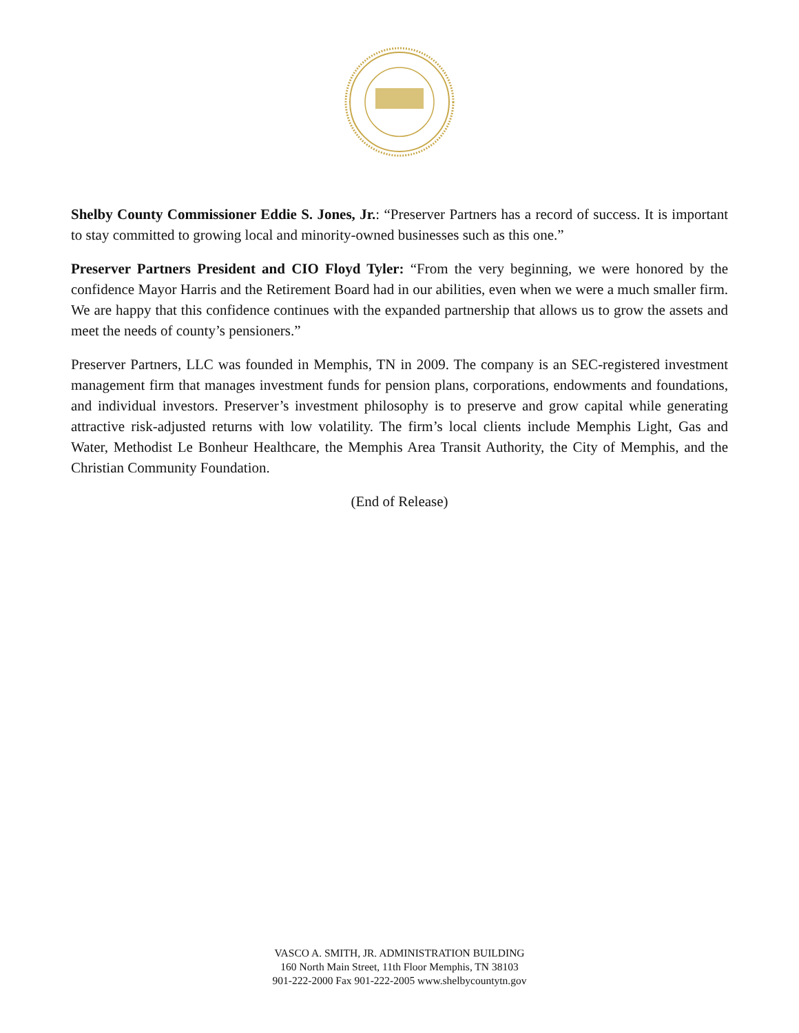Shelby County Commissioner Eddie S. Jones, Jr.: “Preserver Partners has a record of success. It is important to stay committed to growing local and minority-owned businesses such as this one.”
Preserver Partners President and CIO Floyd Tyler: “From the very beginning, we were honored by the confidence Mayor Harris and the Retirement Board had in our abilities, even when we were a much smaller firm. We are happy that this confidence continues with the expanded partnership that allows us to grow the assets and meet the needs of county’s pensioners.”
Preserver Partners, LLC was founded in Memphis, TN in 2009. The company is an SEC-registered investment management firm that manages investment funds for pension plans, corporations, endowments and foundations, and individual investors. Preserver’s investment philosophy is to preserve and grow capital while generating attractive risk-adjusted returns with low volatility. The firm’s local clients include Memphis Light, Gas and Water, Methodist Le Bonheur Healthcare, the Memphis Area Transit Authority, the City of Memphis, and the Christian Community Foundation.
(End of Release)
VASCO A. SMITH, JR. ADMINISTRATION BUILDING
160 North Main Street, 11th Floor Memphis, TN 38103
901-222-2000 Fax 901-222-2005 www.shelbycountytn.gov